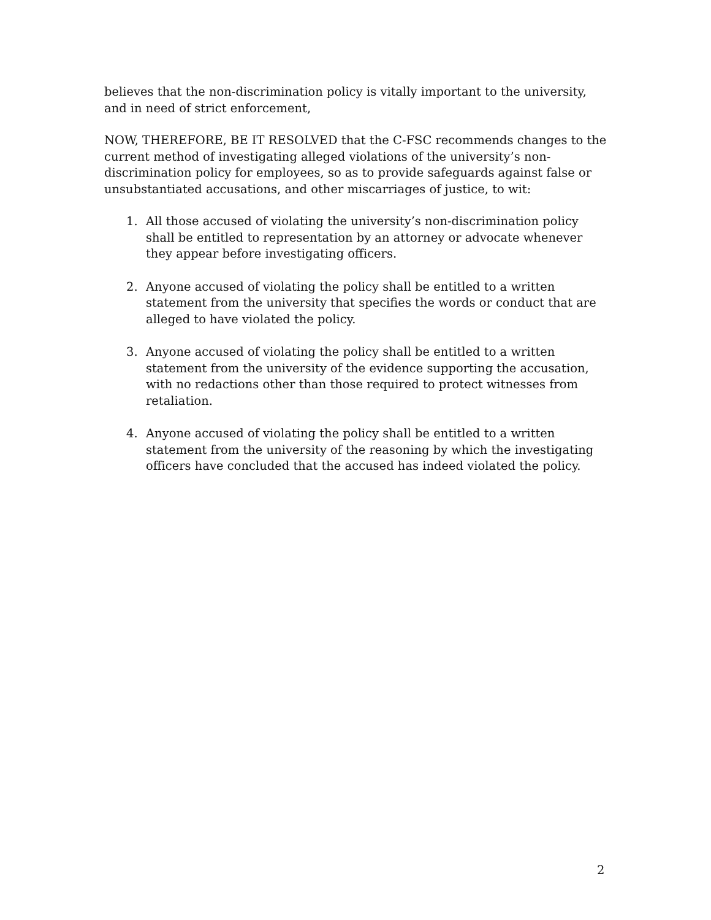believes that the non-discrimination policy is vitally important to the university, and in need of strict enforcement,
NOW, THEREFORE, BE IT RESOLVED that the C-FSC recommends changes to the current method of investigating alleged violations of the university’s non-discrimination policy for employees, so as to provide safeguards against false or unsubstantiated accusations, and other miscarriages of justice, to wit:
1. All those accused of violating the university’s non-discrimination policy shall be entitled to representation by an attorney or advocate whenever they appear before investigating officers.
2. Anyone accused of violating the policy shall be entitled to a written statement from the university that specifies the words or conduct that are alleged to have violated the policy.
3. Anyone accused of violating the policy shall be entitled to a written statement from the university of the evidence supporting the accusation, with no redactions other than those required to protect witnesses from retaliation.
4. Anyone accused of violating the policy shall be entitled to a written statement from the university of the reasoning by which the investigating officers have concluded that the accused has indeed violated the policy.
2